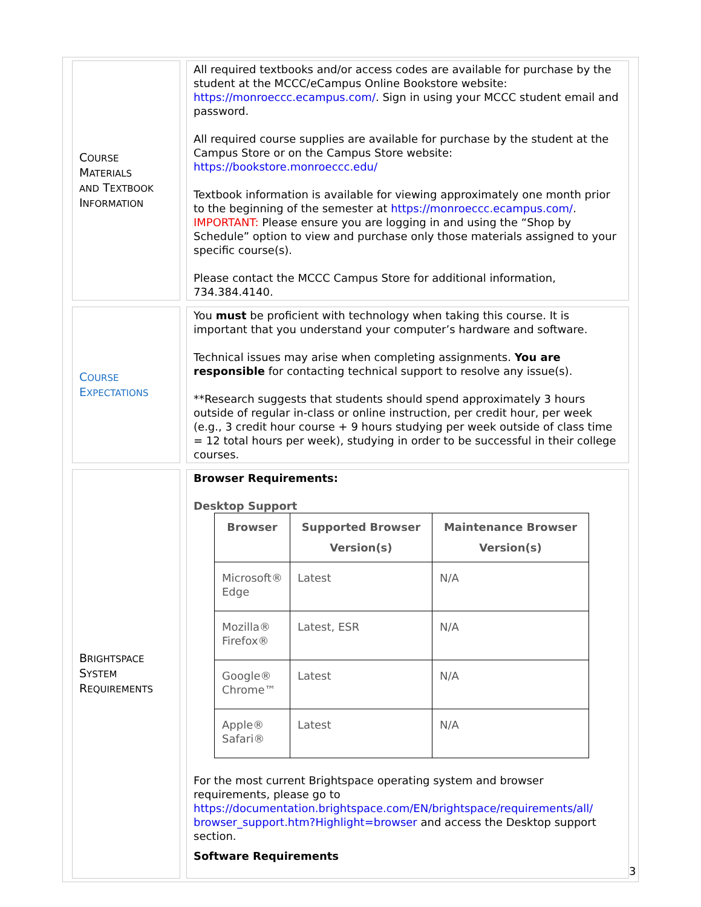| C OURSE M ATERIALS AND T EXTBOOK I NFORMATION | All required textbooks and/or access codes are available for purchase by the student at the MCCC/eCampus Online Bookstore website: https://monroeccc.ecampus.com/ . Sign in using your MCCC student email and password. All required course supplies are available for purchase by the student at the Campus Store or on the Campus Store website: https://bookstore.monroeccc.edu/ Textbook information is available for viewing approximately one month prior to the beginning of the semester at https://monroeccc.ecampus.com/ . IMPORTANT: Please ensure you are logging in and using the “Shop by Schedule” option to view and purchase only those materials assigned to your specific course(s). Please contact the MCCC Campus Store for additional information, 734.384.4140. |
| C OURSE E XPECTATIONS | You must be proficient with technology when taking this course. It is important that you understand your computer’s hardware and software. Technical issues may arise when completing assignments. You are responsible for contacting technical support to resolve any issue(s). **Research suggests that students should spend approximately 3 hours outside of regular in-class or online instruction, per credit hour, per week (e.g., 3 credit hour course + 9 hours studying per week outside of class time = 12 total hours per week), studying in order to be successful in their college courses. |
| B RIGHTSPACE S YSTEM R EQUIREMENTS | Browser Requirements: Desktop Support / Browser / Supported Browser Version(s) / Maintenance Browser Version(s) / / --- / --- / --- / / Microsoft® Edge / Latest / N/A / / Mozilla® Firefox® / Latest, ESR / N/A / / Google® Chrome™ / Latest / N/A / / Apple® Safari® / Latest / N/A / For the most current Brightspace operating system and browser requirements, please go to https://documentation.brightspace.com/EN/brightspace/requirements/all/ browser_support.htm?Highlight=browser and access the Desktop support section. Software Requirements |
3